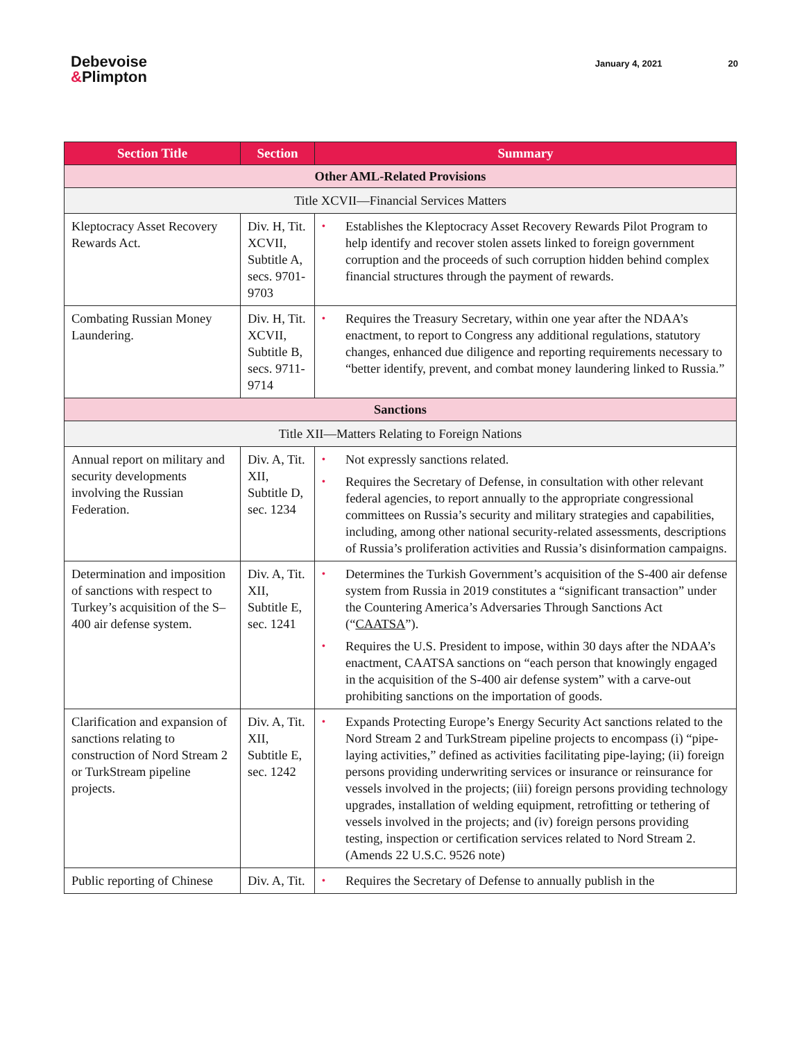Debevoise
&Plimpton
January 4, 2021 20
| Section Title | Section | Summary |
| --- | --- | --- |
| Other AML-Related Provisions | | |
| Title XCVII—Financial Services Matters | | |
| Kleptocracy Asset Recovery Rewards Act. | Div. H, Tit. XCVII, Subtitle A, secs. 9701-9703 | • Establishes the Kleptocracy Asset Recovery Rewards Pilot Program to help identify and recover stolen assets linked to foreign government corruption and the proceeds of such corruption hidden behind complex financial structures through the payment of rewards. |
| Combating Russian Money Laundering. | Div. H, Tit. XCVII, Subtitle B, secs. 9711-9714 | • Requires the Treasury Secretary, within one year after the NDAA’s enactment, to report to Congress any additional regulations, statutory changes, enhanced due diligence and reporting requirements necessary to “better identify, prevent, and combat money laundering linked to Russia.” |
| Sanctions | | |
| Title XII—Matters Relating to Foreign Nations | | |
| Annual report on military and security developments involving the Russian Federation. | Div. A, Tit. XII, Subtitle D, sec. 1234 | • Not expressly sanctions related. • Requires the Secretary of Defense, in consultation with other relevant federal agencies, to report annually to the appropriate congressional committees on Russia’s security and military strategies and capabilities, including, among other national security-related assessments, descriptions of Russia’s proliferation activities and Russia’s disinformation campaigns. |
| Determination and imposition of sanctions with respect to Turkey’s acquisition of the S–400 air defense system. | Div. A, Tit. XII, Subtitle E, sec. 1241 | • Determines the Turkish Government’s acquisition of the S-400 air defense system from Russia in 2019 constitutes a “significant transaction” under the Countering America’s Adversaries Through Sanctions Act (“ CAATSA ”). • Requires the U.S. President to impose, within 30 days after the NDAA’s enactment, CAATSA sanctions on “each person that knowingly engaged in the acquisition of the S-400 air defense system” with a carve-out prohibiting sanctions on the importation of goods. |
| Clarification and expansion of sanctions relating to construction of Nord Stream 2 or TurkStream pipeline projects. | Div. A, Tit. XII, Subtitle E, sec. 1242 | • Expands Protecting Europe’s Energy Security Act sanctions related to the Nord Stream 2 and TurkStream pipeline projects to encompass (i) “pipe-laying activities,” defined as activities facilitating pipe-laying; (ii) foreign persons providing underwriting services or insurance or reinsurance for vessels involved in the projects; (iii) foreign persons providing technology upgrades, installation of welding equipment, retrofitting or tethering of vessels involved in the projects; and (iv) foreign persons providing testing, inspection or certification services related to Nord Stream 2. (Amends 22 U.S.C. 9526 note) |
| Public reporting of Chinese | Div. A, Tit. | • Requires the Secretary of Defense to annually publish in the |